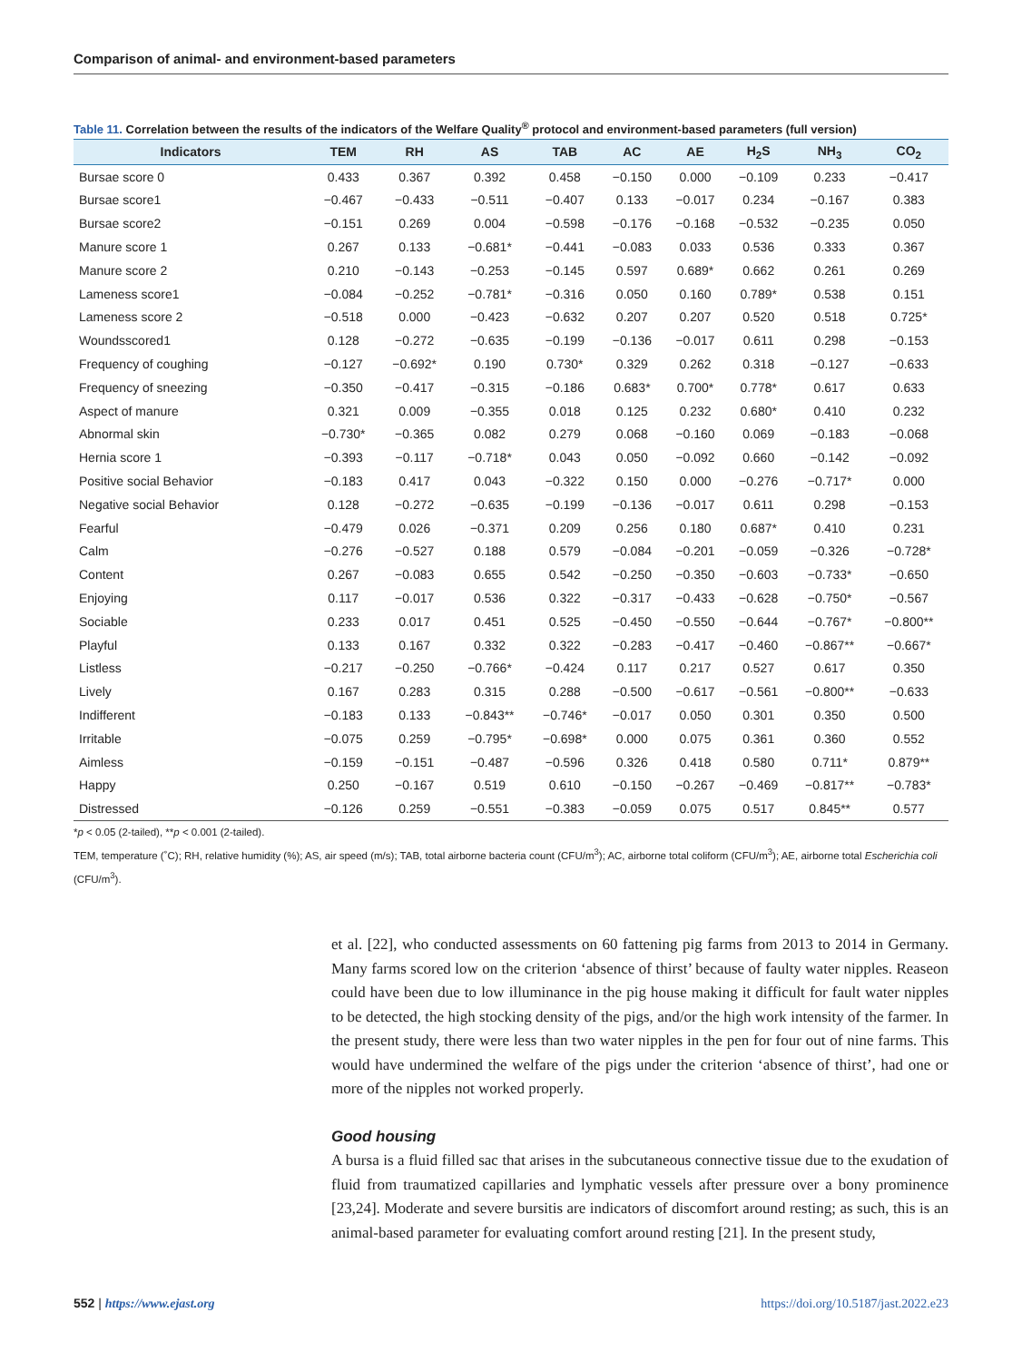Comparison of animal- and environment-based parameters
Table 11. Correlation between the results of the indicators of the Welfare Quality<sup>®</sup> protocol and environment-based parameters (full version)
| Indicators | TEM | RH | AS | TAB | AC | AE | H<sub>2</sub>S | NH<sub>3</sub> | CO<sub>2</sub> |
| --- | --- | --- | --- | --- | --- | --- | --- | --- | --- |
| Bursae score 0 | 0.433 | 0.367 | 0.392 | 0.458 | −0.150 | 0.000 | −0.109 | 0.233 | −0.417 |
| Bursae score1 | −0.467 | −0.433 | −0.511 | −0.407 | 0.133 | −0.017 | 0.234 | −0.167 | 0.383 |
| Bursae score2 | −0.151 | 0.269 | 0.004 | −0.598 | −0.176 | −0.168 | −0.532 | −0.235 | 0.050 |
| Manure score 1 | 0.267 | 0.133 | −0.681* | −0.441 | −0.083 | 0.033 | 0.536 | 0.333 | 0.367 |
| Manure score 2 | 0.210 | −0.143 | −0.253 | −0.145 | 0.597 | 0.689* | 0.662 | 0.261 | 0.269 |
| Lameness score1 | −0.084 | −0.252 | −0.781* | −0.316 | 0.050 | 0.160 | 0.789* | 0.538 | 0.151 |
| Lameness score 2 | −0.518 | 0.000 | −0.423 | −0.632 | 0.207 | 0.207 | 0.520 | 0.518 | 0.725* |
| Woundsscored1 | 0.128 | −0.272 | −0.635 | −0.199 | −0.136 | −0.017 | 0.611 | 0.298 | −0.153 |
| Frequency of coughing | −0.127 | −0.692* | 0.190 | 0.730* | 0.329 | 0.262 | 0.318 | −0.127 | −0.633 |
| Frequency of sneezing | −0.350 | −0.417 | −0.315 | −0.186 | 0.683* | 0.700* | 0.778* | 0.617 | 0.633 |
| Aspect of manure | 0.321 | 0.009 | −0.355 | 0.018 | 0.125 | 0.232 | 0.680* | 0.410 | 0.232 |
| Abnormal skin | −0.730* | −0.365 | 0.082 | 0.279 | 0.068 | −0.160 | 0.069 | −0.183 | −0.068 |
| Hernia score 1 | −0.393 | −0.117 | −0.718* | 0.043 | 0.050 | −0.092 | 0.660 | −0.142 | −0.092 |
| Positive social Behavior | −0.183 | 0.417 | 0.043 | −0.322 | 0.150 | 0.000 | −0.276 | −0.717* | 0.000 |
| Negative social Behavior | 0.128 | −0.272 | −0.635 | −0.199 | −0.136 | −0.017 | 0.611 | 0.298 | −0.153 |
| Fearful | −0.479 | 0.026 | −0.371 | 0.209 | 0.256 | 0.180 | 0.687* | 0.410 | 0.231 |
| Calm | −0.276 | −0.527 | 0.188 | 0.579 | −0.084 | −0.201 | −0.059 | −0.326 | −0.728* |
| Content | 0.267 | −0.083 | 0.655 | 0.542 | −0.250 | −0.350 | −0.603 | −0.733* | −0.650 |
| Enjoying | 0.117 | −0.017 | 0.536 | 0.322 | −0.317 | −0.433 | −0.628 | −0.750* | −0.567 |
| Sociable | 0.233 | 0.017 | 0.451 | 0.525 | −0.450 | −0.550 | −0.644 | −0.767* | −0.800** |
| Playful | 0.133 | 0.167 | 0.332 | 0.322 | −0.283 | −0.417 | −0.460 | −0.867** | −0.667* |
| Listless | −0.217 | −0.250 | −0.766* | −0.424 | 0.117 | 0.217 | 0.527 | 0.617 | 0.350 |
| Lively | 0.167 | 0.283 | 0.315 | 0.288 | −0.500 | −0.617 | −0.561 | −0.800** | −0.633 |
| Indifferent | −0.183 | 0.133 | −0.843** | −0.746* | −0.017 | 0.050 | 0.301 | 0.350 | 0.500 |
| Irritable | −0.075 | 0.259 | −0.795* | −0.698* | 0.000 | 0.075 | 0.361 | 0.360 | 0.552 |
| Aimless | −0.159 | −0.151 | −0.487 | −0.596 | 0.326 | 0.418 | 0.580 | 0.711* | 0.879** |
| Happy | 0.250 | −0.167 | 0.519 | 0.610 | −0.150 | −0.267 | −0.469 | −0.817** | −0.783* |
| Distressed | −0.126 | 0.259 | −0.551 | −0.383 | −0.059 | 0.075 | 0.517 | 0.845** | 0.577 |
*p < 0.05 (2-tailed), **p < 0.001 (2-tailed).
TEM, temperature (˚C); RH, relative humidity (%); AS, air speed (m/s); TAB, total airborne bacteria count (CFU/m<sup>3</sup>); AC, airborne total coliform (CFU/m<sup>3</sup>); AE, airborne total Escherichia coli (CFU/m<sup>3</sup>).
et al. [22], who conducted assessments on 60 fattening pig farms from 2013 to 2014 in Germany. Many farms scored low on the criterion ‘absence of thirst’ because of faulty water nipples. Reaseon could have been due to low illuminance in the pig house making it difficult for fault water nipples to be detected, the high stocking density of the pigs, and/or the high work intensity of the farmer. In the present study, there were less than two water nipples in the pen for four out of nine farms. This would have undermined the welfare of the pigs under the criterion ‘absence of thirst’, had one or more of the nipples not worked properly.
Good housing
A bursa is a fluid filled sac that arises in the subcutaneous connective tissue due to the exudation of fluid from traumatized capillaries and lymphatic vessels after pressure over a bony prominence [23,24]. Moderate and severe bursitis are indicators of discomfort around resting; as such, this is an animal-based parameter for evaluating comfort around resting [21]. In the present study,
552 | https://www.ejast.org https://doi.org/10.5187/jast.2022.e23